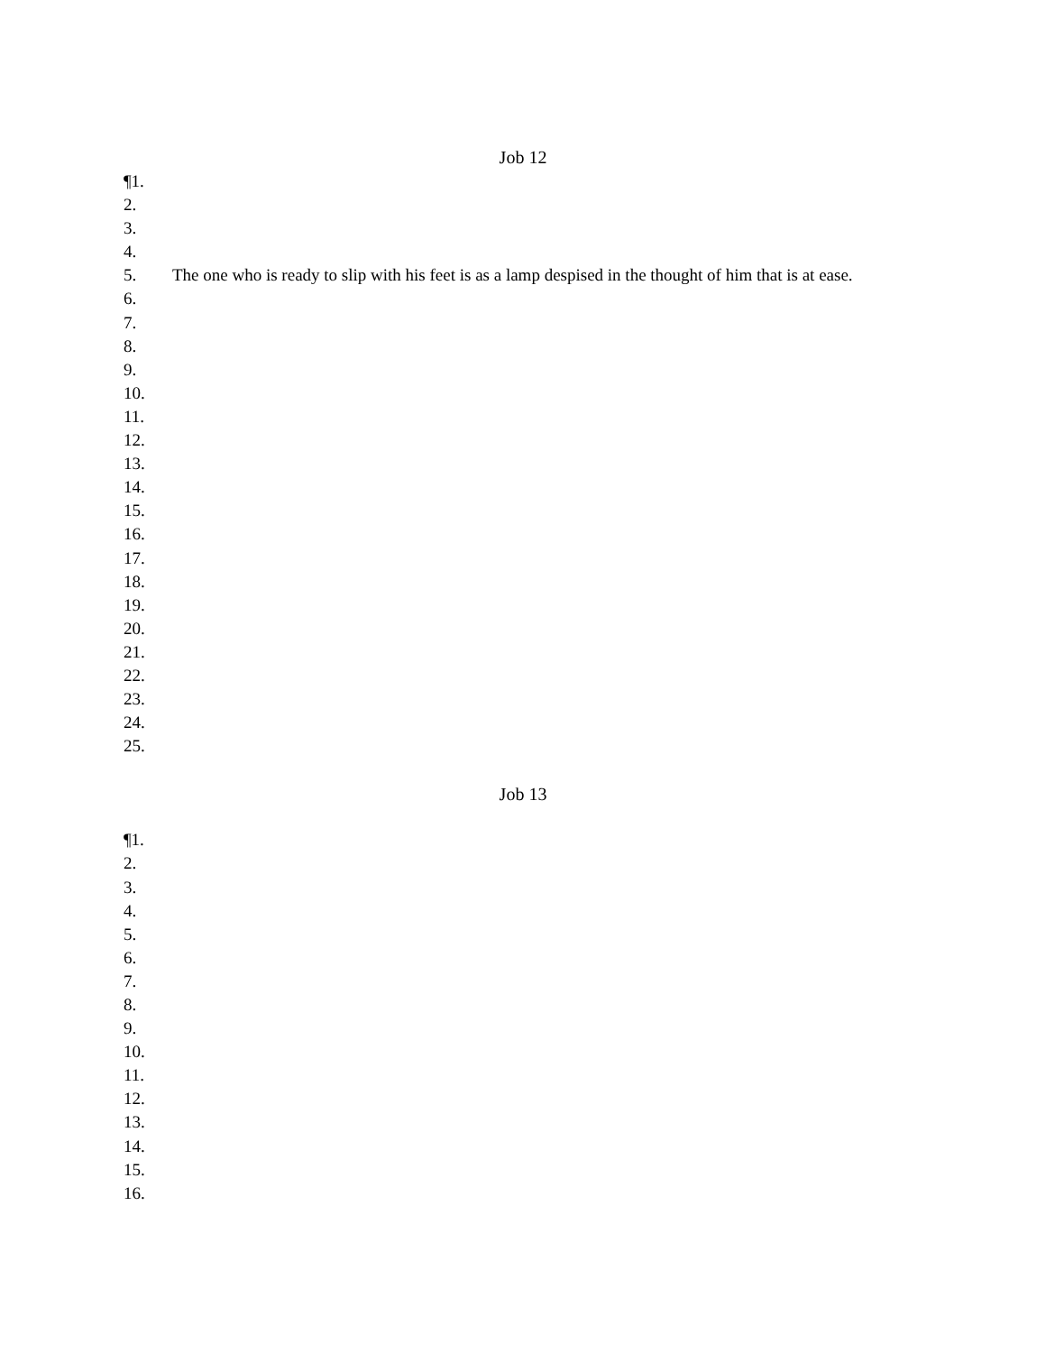Job 12
¶1.
2.
3.
4.
5. The one who is ready to slip with his feet is as a lamp despised in the thought of him that is at ease.
6.
7.
8.
9.
10.
11.
12.
13.
14.
15.
16.
17.
18.
19.
20.
21.
22.
23.
24.
25.
Job 13
¶1.
2.
3.
4.
5.
6.
7.
8.
9.
10.
11.
12.
13.
14.
15.
16.